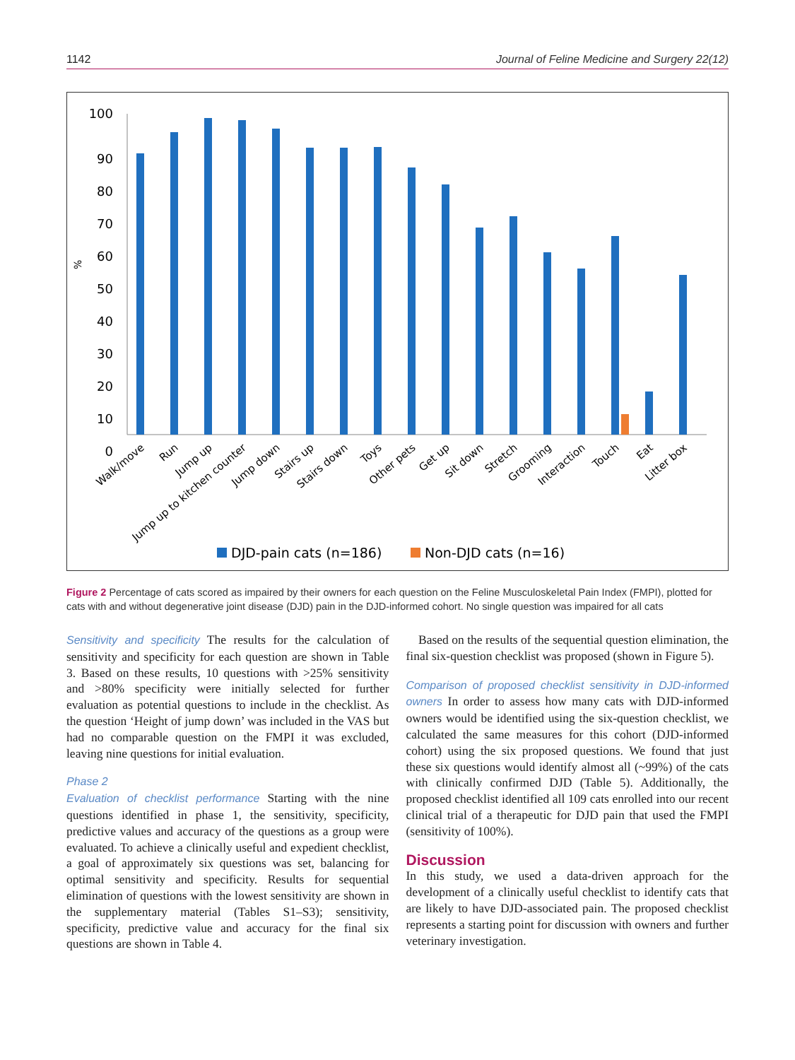1142 Journal of Feline Medicine and Surgery 22(12)
%
100
90
80
70
60
50
40
30
20
10
0
Walk/move
Run
Jump up
Jump up to kitchen counter
Jump down
Stairs up
Stairs down
Toys
Other pets
Get up
Sit down
Stretch
Grooming
Interaction
Touch
Eat
Litter box
DJD-pain cats (n=186)
Non-DJD cats (n=16)
Figure 2 Percentage of cats scored as impaired by their owners for each question on the Feline Musculoskeletal Pain Index (FMPI), plotted for cats with and without degenerative joint disease (DJD) pain in the DJD-informed cohort. No single question was impaired for all cats
Sensitivity and specificity The results for the calculation of sensitivity and specificity for each question are shown in Table 3. Based on these results, 10 questions with >25% sensitivity and >80% specificity were initially selected for further evaluation as potential questions to include in the checklist. As the question ‘Height of jump down’ was included in the VAS but had no comparable question on the FMPI it was excluded, leaving nine questions for initial evaluation.
Phase 2
Evaluation of checklist performance Starting with the nine questions identified in phase 1, the sensitivity, specificity, predictive values and accuracy of the questions as a group were evaluated. To achieve a clinically useful and expedient checklist, a goal of approximately six questions was set, balancing for optimal sensitivity and specificity. Results for sequential elimination of questions with the lowest sensitivity are shown in the supplementary material (Tables S1–S3); sensitivity, specificity, predictive value and accuracy for the final six questions are shown in Table 4.
 Based on the results of the sequential question elimination, the final six-question checklist was proposed (shown in Figure 5).
Comparison of proposed checklist sensitivity in DJD-informed owners In order to assess how many cats with DJD-informed owners would be identified using the six-question checklist, we calculated the same measures for this cohort (DJD-informed cohort) using the six proposed questions. We found that just these six questions would identify almost all (~99%) of the cats with clinically confirmed DJD (Table 5). Additionally, the proposed checklist identified all 109 cats enrolled into our recent clinical trial of a therapeutic for DJD pain that used the FMPI (sensitivity of 100%).
Discussion
In this study, we used a data-driven approach for the development of a clinically useful checklist to identify cats that are likely to have DJD-associated pain. The proposed checklist represents a starting point for discussion with owners and further veterinary investigation.